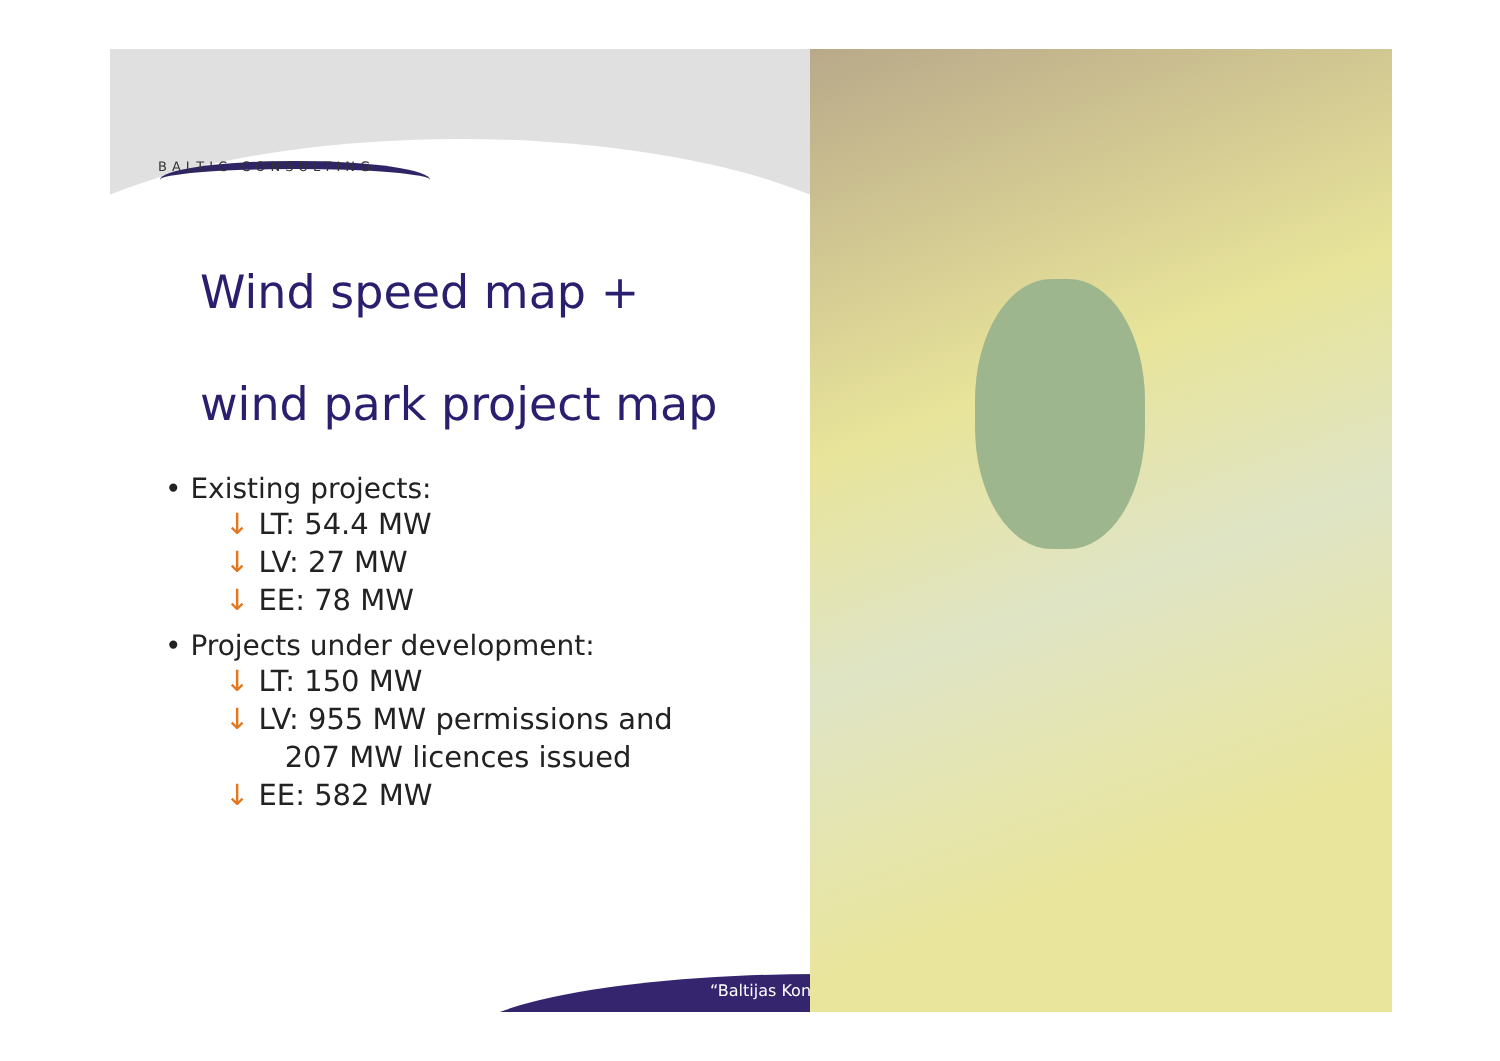BALTIC CONSULTING
Wind speed map +
wind park project map
• Existing projects:
↓ LT: 54.4 MW
↓ LV: 27 MW
↓ EE: 78 MW
• Projects under development:
↓ LT: 150 MW
↓ LV: 955 MW permissions and
207 MW licences issued
↓ EE: 582 MW
“Baltijas Kon